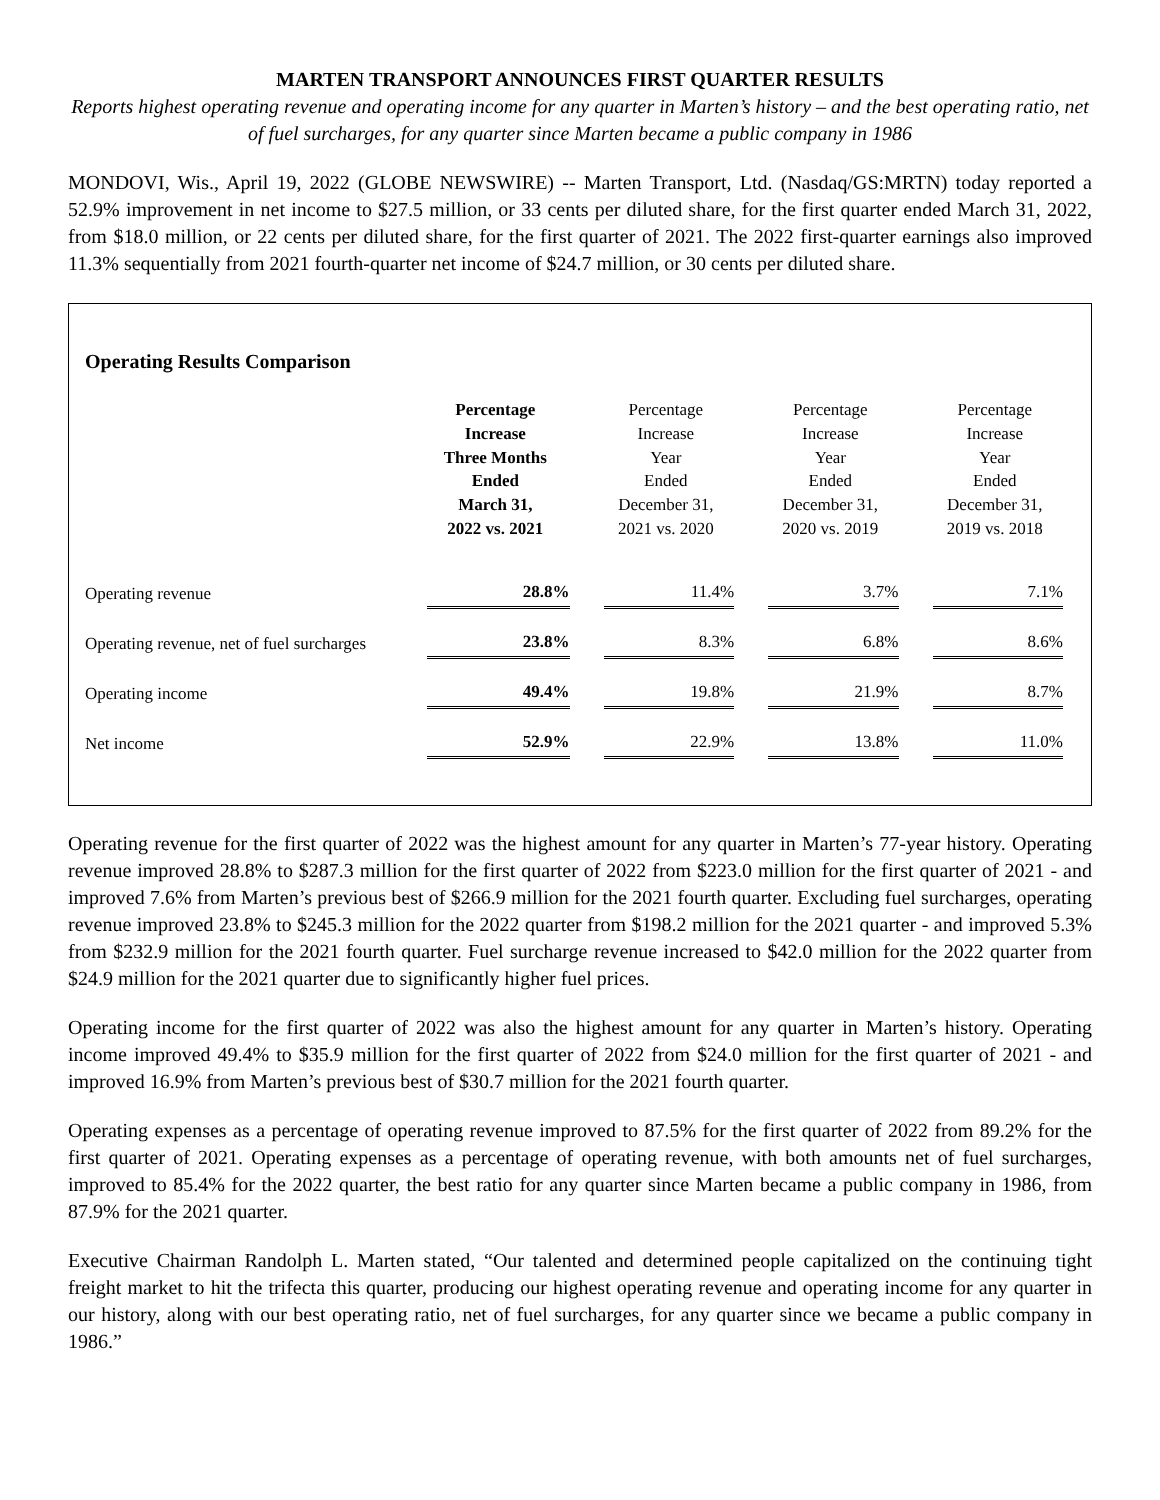MARTEN TRANSPORT ANNOUNCES FIRST QUARTER RESULTS
Reports highest operating revenue and operating income for any quarter in Marten’s history – and the best operating ratio, net of fuel surcharges, for any quarter since Marten became a public company in 1986
MONDOVI, Wis., April 19, 2022 (GLOBE NEWSWIRE) -- Marten Transport, Ltd. (Nasdaq/GS:MRTN) today reported a 52.9% improvement in net income to $27.5 million, or 33 cents per diluted share, for the first quarter ended March 31, 2022, from $18.0 million, or 22 cents per diluted share, for the first quarter of 2021. The 2022 first-quarter earnings also improved 11.3% sequentially from 2021 fourth-quarter net income of $24.7 million, or 30 cents per diluted share.
Operating Results Comparison
| | Percentage Increase Three Months Ended March 31, 2022 vs. 2021 | Percentage Increase Year Ended December 31, 2021 vs. 2020 | Percentage Increase Year Ended December 31, 2020 vs. 2019 | Percentage Increase Year Ended December 31, 2019 vs. 2018 |
| --- | --- | --- | --- | --- |
| Operating revenue | 28.8% | 11.4% | 3.7% | 7.1% |
| Operating revenue, net of fuel surcharges | 23.8% | 8.3% | 6.8% | 8.6% |
| Operating income | 49.4% | 19.8% | 21.9% | 8.7% |
| Net income | 52.9% | 22.9% | 13.8% | 11.0% |
Operating revenue for the first quarter of 2022 was the highest amount for any quarter in Marten’s 77-year history. Operating revenue improved 28.8% to $287.3 million for the first quarter of 2022 from $223.0 million for the first quarter of 2021 - and improved 7.6% from Marten’s previous best of $266.9 million for the 2021 fourth quarter. Excluding fuel surcharges, operating revenue improved 23.8% to $245.3 million for the 2022 quarter from $198.2 million for the 2021 quarter - and improved 5.3% from $232.9 million for the 2021 fourth quarter. Fuel surcharge revenue increased to $42.0 million for the 2022 quarter from $24.9 million for the 2021 quarter due to significantly higher fuel prices.
Operating income for the first quarter of 2022 was also the highest amount for any quarter in Marten’s history. Operating income improved 49.4% to $35.9 million for the first quarter of 2022 from $24.0 million for the first quarter of 2021 - and improved 16.9% from Marten’s previous best of $30.7 million for the 2021 fourth quarter.
Operating expenses as a percentage of operating revenue improved to 87.5% for the first quarter of 2022 from 89.2% for the first quarter of 2021. Operating expenses as a percentage of operating revenue, with both amounts net of fuel surcharges, improved to 85.4% for the 2022 quarter, the best ratio for any quarter since Marten became a public company in 1986, from 87.9% for the 2021 quarter.
Executive Chairman Randolph L. Marten stated, “Our talented and determined people capitalized on the continuing tight freight market to hit the trifecta this quarter, producing our highest operating revenue and operating income for any quarter in our history, along with our best operating ratio, net of fuel surcharges, for any quarter since we became a public company in 1986.”